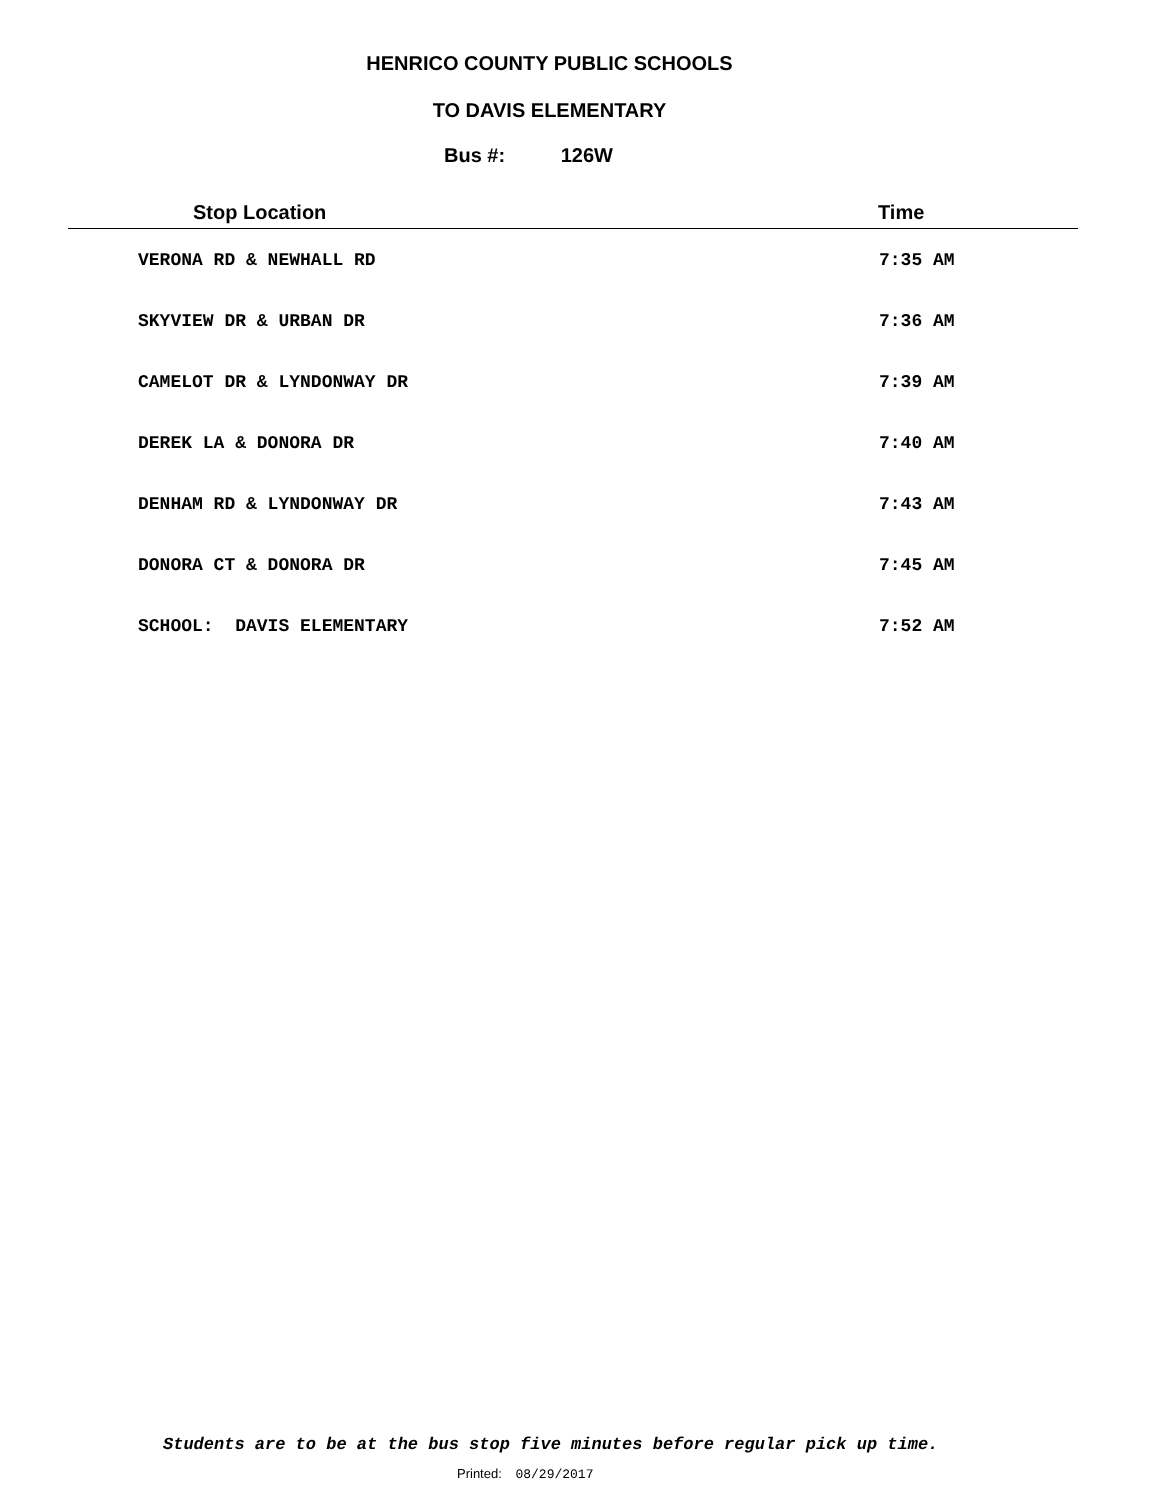HENRICO COUNTY PUBLIC SCHOOLS
TO DAVIS ELEMENTARY
Bus #: 126W
| Stop Location | Time |
| --- | --- |
| VERONA RD & NEWHALL RD | 7:35 AM |
| SKYVIEW DR & URBAN DR | 7:36 AM |
| CAMELOT DR & LYNDONWAY DR | 7:39 AM |
| DEREK LA & DONORA DR | 7:40 AM |
| DENHAM RD & LYNDONWAY DR | 7:43 AM |
| DONORA CT & DONORA DR | 7:45 AM |
| SCHOOL: DAVIS ELEMENTARY | 7:52 AM |
Students are to be at the bus stop five minutes before regular pick up time.
Printed: 08/29/2017